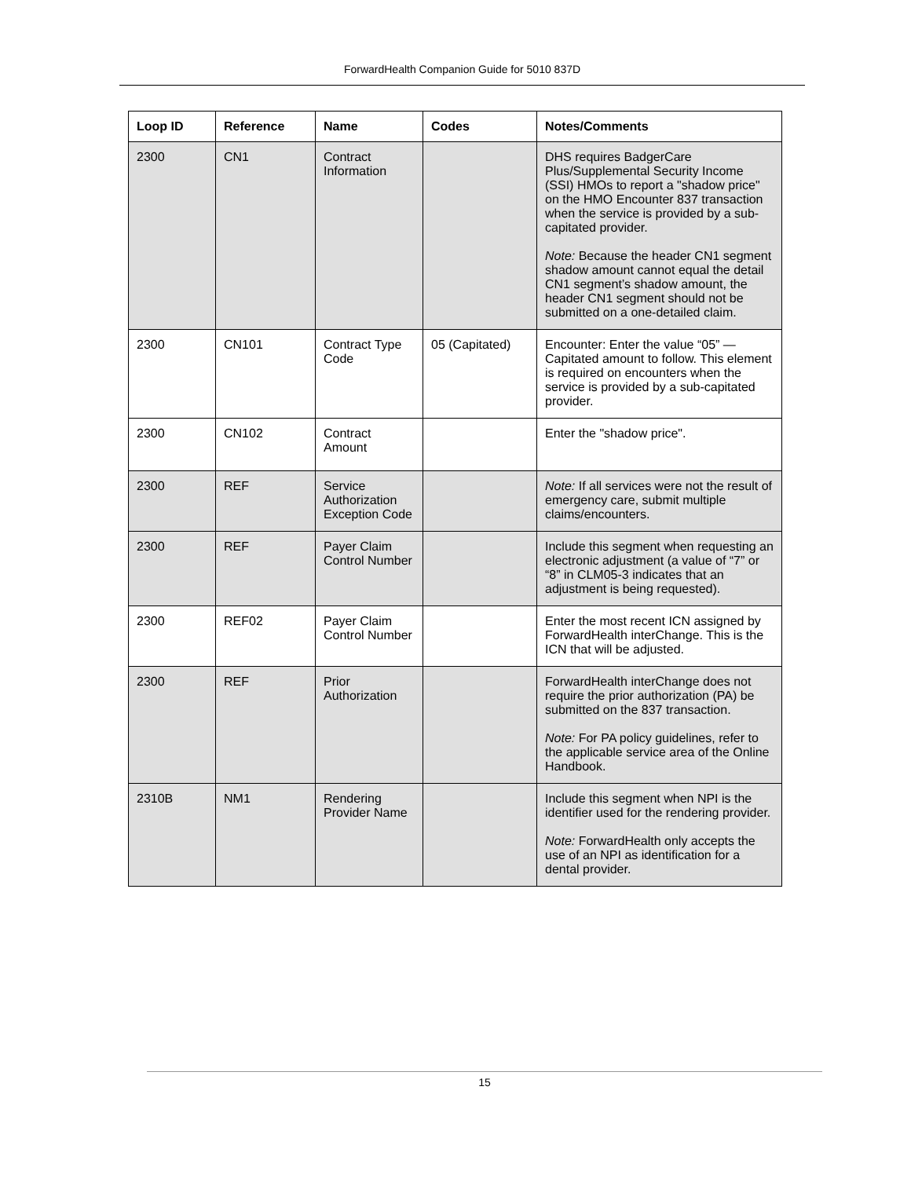ForwardHealth Companion Guide for 5010 837D
| Loop ID | Reference | Name | Codes | Notes/Comments |
| --- | --- | --- | --- | --- |
| 2300 | CN1 | Contract Information | | DHS requires BadgerCare Plus/Supplemental Security Income (SSI) HMOs to report a "shadow price" on the HMO Encounter 837 transaction when the service is provided by a sub-capitated provider. Note: Because the header CN1 segment shadow amount cannot equal the detail CN1 segment’s shadow amount, the header CN1 segment should not be submitted on a one-detailed claim. |
| 2300 | CN101 | Contract Type Code | 05 (Capitated) | Encounter: Enter the value “05” — Capitated amount to follow. This element is required on encounters when the service is provided by a sub-capitated provider. |
| 2300 | CN102 | Contract Amount | | Enter the "shadow price". |
| 2300 | REF | Service Authorization Exception Code | | Note: If all services were not the result of emergency care, submit multiple claims/encounters. |
| 2300 | REF | Payer Claim Control Number | | Include this segment when requesting an electronic adjustment (a value of “7” or “8” in CLM05-3 indicates that an adjustment is being requested). |
| 2300 | REF02 | Payer Claim Control Number | | Enter the most recent ICN assigned by ForwardHealth interChange. This is the ICN that will be adjusted. |
| 2300 | REF | Prior Authorization | | ForwardHealth interChange does not require the prior authorization (PA) be submitted on the 837 transaction. Note: For PA policy guidelines, refer to the applicable service area of the Online Handbook. |
| 2310B | NM1 | Rendering Provider Name | | Include this segment when NPI is the identifier used for the rendering provider. Note: ForwardHealth only accepts the use of an NPI as identification for a dental provider. |
15